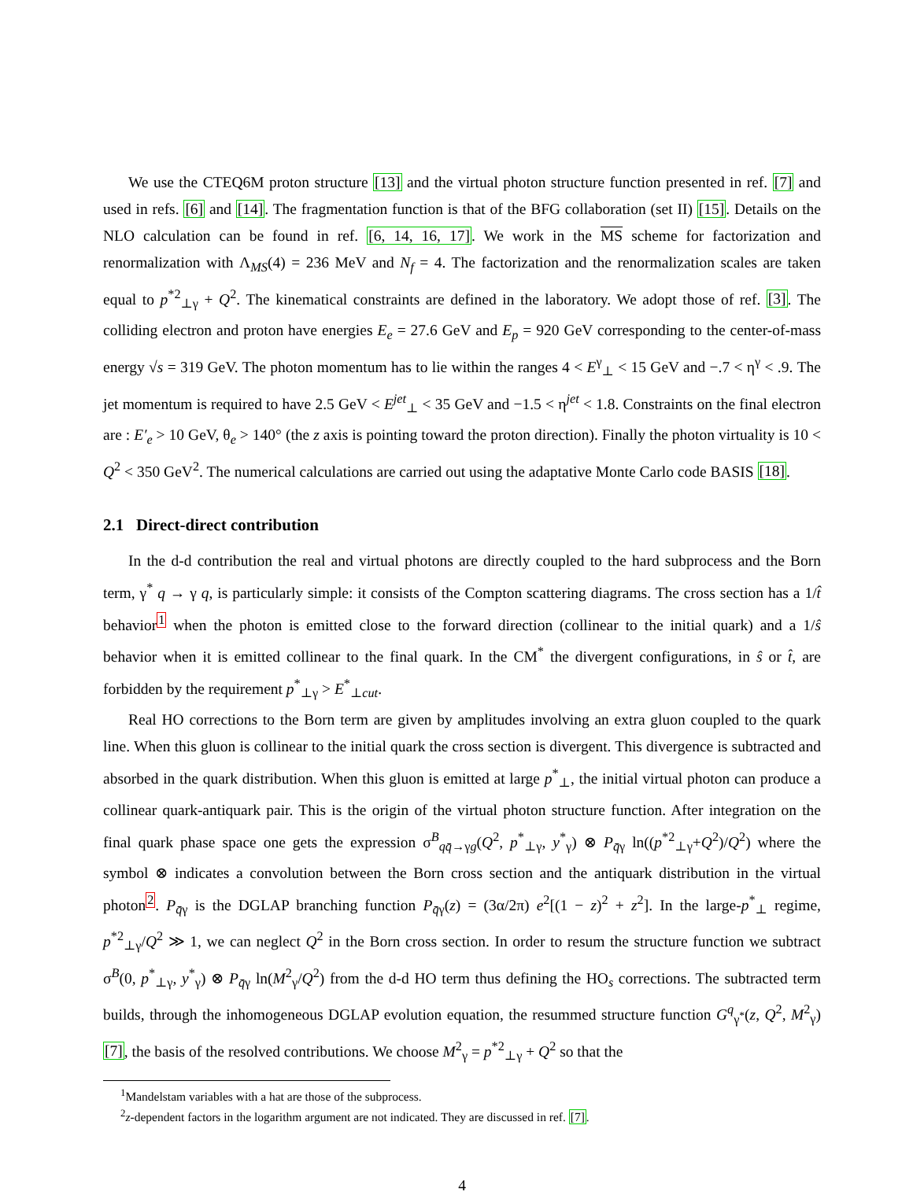We use the CTEQ6M proton structure [13] and the virtual photon structure function presented in ref. [7] and used in refs. [6] and [14]. The fragmentation function is that of the BFG collaboration (set II) [15]. Details on the NLO calculation can be found in ref. [6, 14, 16, 17]. We work in the MS scheme for factorization and renormalization with Λ<sub>MS</sub>(4) = 236 MeV and N<sub>f</sub> = 4. The factorization and the renormalization scales are taken equal to p<sup>*2</sup><sub>⊥γ</sub> + Q<sup>2</sup>. The kinematical constraints are defined in the laboratory. We adopt those of ref. [3]. The colliding electron and proton have energies E<sub>e</sub> = 27.6 GeV and E<sub>p</sub> = 920 GeV corresponding to the center-of-mass energy √s = 319 GeV. The photon momentum has to lie within the ranges 4 < E<sup>γ</sup><sub>⊥</sub> < 15 GeV and −.7 < η<sup>γ</sup> < .9. The jet momentum is required to have 2.5 GeV < E<sup>jet</sup><sub>⊥</sub> < 35 GeV and −1.5 < η<sup>jet</sup> < 1.8. Constraints on the final electron are : E′<sub>e</sub> > 10 GeV, θ<sub>e</sub> > 140° (the z axis is pointing toward the proton direction). Finally the photon virtuality is 10 < Q<sup>2</sup> < 350 GeV<sup>2</sup>. The numerical calculations are carried out using the adaptative Monte Carlo code BASIS [18].
2.1 Direct-direct contribution
In the d-d contribution the real and virtual photons are directly coupled to the hard subprocess and the Born term, γ<sup>*</sup> q → γ q, is particularly simple: it consists of the Compton scattering diagrams. The cross section has a 1/t̂ behavior<sup>1</sup> when the photon is emitted close to the forward direction (collinear to the initial quark) and a 1/ŝ behavior when it is emitted collinear to the final quark. In the CM<sup>*</sup> the divergent configurations, in ŝ or t̂, are forbidden by the requirement p<sup>*</sup><sub>⊥γ</sub> > E<sup>*</sup><sub>⊥cut</sub>.
Real HO corrections to the Born term are given by amplitudes involving an extra gluon coupled to the quark line. When this gluon is collinear to the initial quark the cross section is divergent. This divergence is subtracted and absorbed in the quark distribution. When this gluon is emitted at large p<sup>*</sup><sub>⊥</sub>, the initial virtual photon can produce a collinear quark-antiquark pair. This is the origin of the virtual photon structure function. After integration on the final quark phase space one gets the expression σ<sup>B</sup><sub>qq̄→γg</sub>(Q<sup>2</sup>, p<sup>*</sup><sub>⊥γ</sub>, y<sup>*</sup><sub>γ</sub>) ⊗ P<sub>q̄γ</sub> ln((p<sup>*2</sup><sub>⊥γ</sub>+Q<sup>2</sup>)/Q<sup>2</sup>) where the symbol ⊗ indicates a convolution between the Born cross section and the antiquark distribution in the virtual photon<sup>2</sup>. P<sub>q̄γ</sub> is the DGLAP branching function P<sub>q̄γ</sub>(z) = (3α/2π) e<sup>2</sup>[(1 − z)<sup>2</sup> + z<sup>2</sup>]. In the large-p<sup>*</sup><sub>⊥</sub> regime, p<sup>*2</sup><sub>⊥γ</sub>/Q<sup>2</sup> ≫ 1, we can neglect Q<sup>2</sup> in the Born cross section. In order to resum the structure function we subtract σ<sup>B</sup>(0, p<sup>*</sup><sub>⊥γ</sub>, y<sup>*</sup><sub>γ</sub>) ⊗ P<sub>q̄γ</sub> ln(M<sup>2</sup><sub>γ</sub>/Q<sup>2</sup>) from the d-d HO term thus defining the HO<sub>s</sub> corrections. The subtracted term builds, through the inhomogeneous DGLAP evolution equation, the resummed structure function G<sup>q</sup><sub>γ<sup>*</sup></sub>(z, Q<sup>2</sup>, M<sup>2</sup><sub>γ</sub>) [7], the basis of the resolved contributions. We choose M<sup>2</sup><sub>γ</sub> = p<sup>*2</sup><sub>⊥γ</sub> + Q<sup>2</sup> so that the
<sup>1</sup> Mandelstam variables with a hat are those of the subprocess.
<sup>2</sup> z-dependent factors in the logarithm argument are not indicated. They are discussed in ref. [7].
4